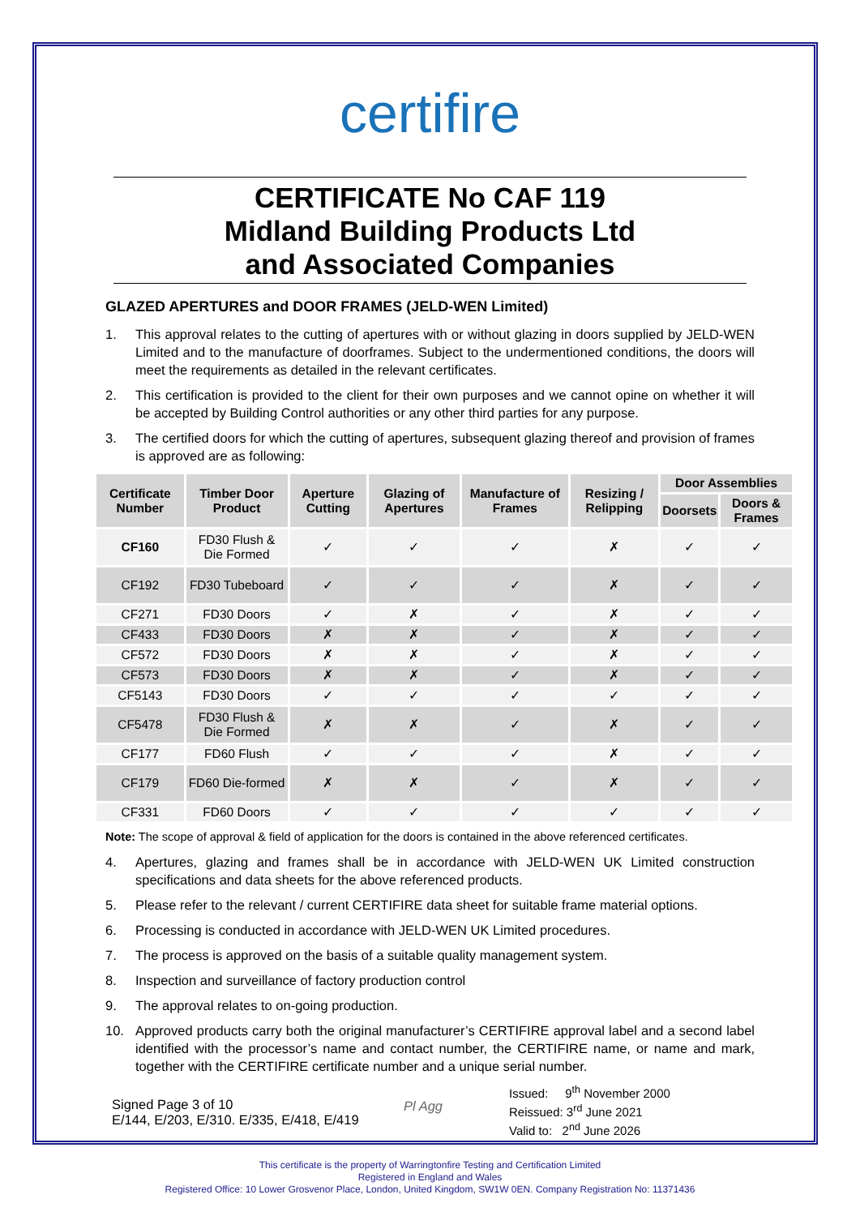certifire
CERTIFICATE No CAF 119
Midland Building Products Ltd
and Associated Companies
GLAZED APERTURES and DOOR FRAMES (JELD-WEN Limited)
1. This approval relates to the cutting of apertures with or without glazing in doors supplied by JELD-WEN Limited and to the manufacture of doorframes. Subject to the undermentioned conditions, the doors will meet the requirements as detailed in the relevant certificates.
2. This certification is provided to the client for their own purposes and we cannot opine on whether it will be accepted by Building Control authorities or any other third parties for any purpose.
3. The certified doors for which the cutting of apertures, subsequent glazing thereof and provision of frames is approved are as following:
| Certificate Number | Timber Door Product | Aperture Cutting | Glazing of Apertures | Manufacture of Frames | Resizing / Relipping | Door Assemblies | |
| --- | --- | --- | --- | --- | --- | --- | --- |
| | | | | | | Doorsets | Doors & Frames |
| CF160 | FD30 Flush & Die Formed | ✓ | ✓ | ✓ | ✗ | ✓ | ✓ |
| CF192 | FD30 Tubeboard | ✓ | ✓ | ✓ | ✗ | ✓ | ✓ |
| CF271 | FD30 Doors | ✓ | ✗ | ✓ | ✗ | ✓ | ✓ |
| CF433 | FD30 Doors | ✗ | ✗ | ✓ | ✗ | ✓ | ✓ |
| CF572 | FD30 Doors | ✗ | ✗ | ✓ | ✗ | ✓ | ✓ |
| CF573 | FD30 Doors | ✗ | ✗ | ✓ | ✗ | ✓ | ✓ |
| CF5143 | FD30 Doors | ✓ | ✓ | ✓ | ✓ | ✓ | ✓ |
| CF5478 | FD30 Flush & Die Formed | ✗ | ✗ | ✓ | ✗ | ✓ | ✓ |
| CF177 | FD60 Flush | ✓ | ✓ | ✓ | ✗ | ✓ | ✓ |
| CF179 | FD60 Die-formed | ✗ | ✗ | ✓ | ✗ | ✓ | ✓ |
| CF331 | FD60 Doors | ✓ | ✓ | ✓ | ✓ | ✓ | ✓ |
Note: The scope of approval & field of application for the doors is contained in the above referenced certificates.
4. Apertures, glazing and frames shall be in accordance with JELD-WEN UK Limited construction specifications and data sheets for the above referenced products.
5. Please refer to the relevant / current CERTIFIRE data sheet for suitable frame material options.
6. Processing is conducted in accordance with JELD-WEN UK Limited procedures.
7. The process is approved on the basis of a suitable quality management system.
8. Inspection and surveillance of factory production control
9. The approval relates to on-going production.
10. Approved products carry both the original manufacturer’s CERTIFIRE approval label and a second label identified with the processor’s name and contact number, the CERTIFIRE name, or name and mark, together with the CERTIFIRE certificate number and a unique serial number.
Signed Page 3 of 10
E/144, E/203, E/310. E/335, E/418, E/419
Pl Agg
Issued: 9<sup>th</sup> November 2000
Reissued: 3<sup>rd</sup> June 2021
Valid to: 2<sup>nd</sup> June 2026
This certificate is the property of Warringtonfire Testing and Certification Limited
Registered in England and Wales
Registered Office: 10 Lower Grosvenor Place, London, United Kingdom, SW1W 0EN. Company Registration No: 11371436